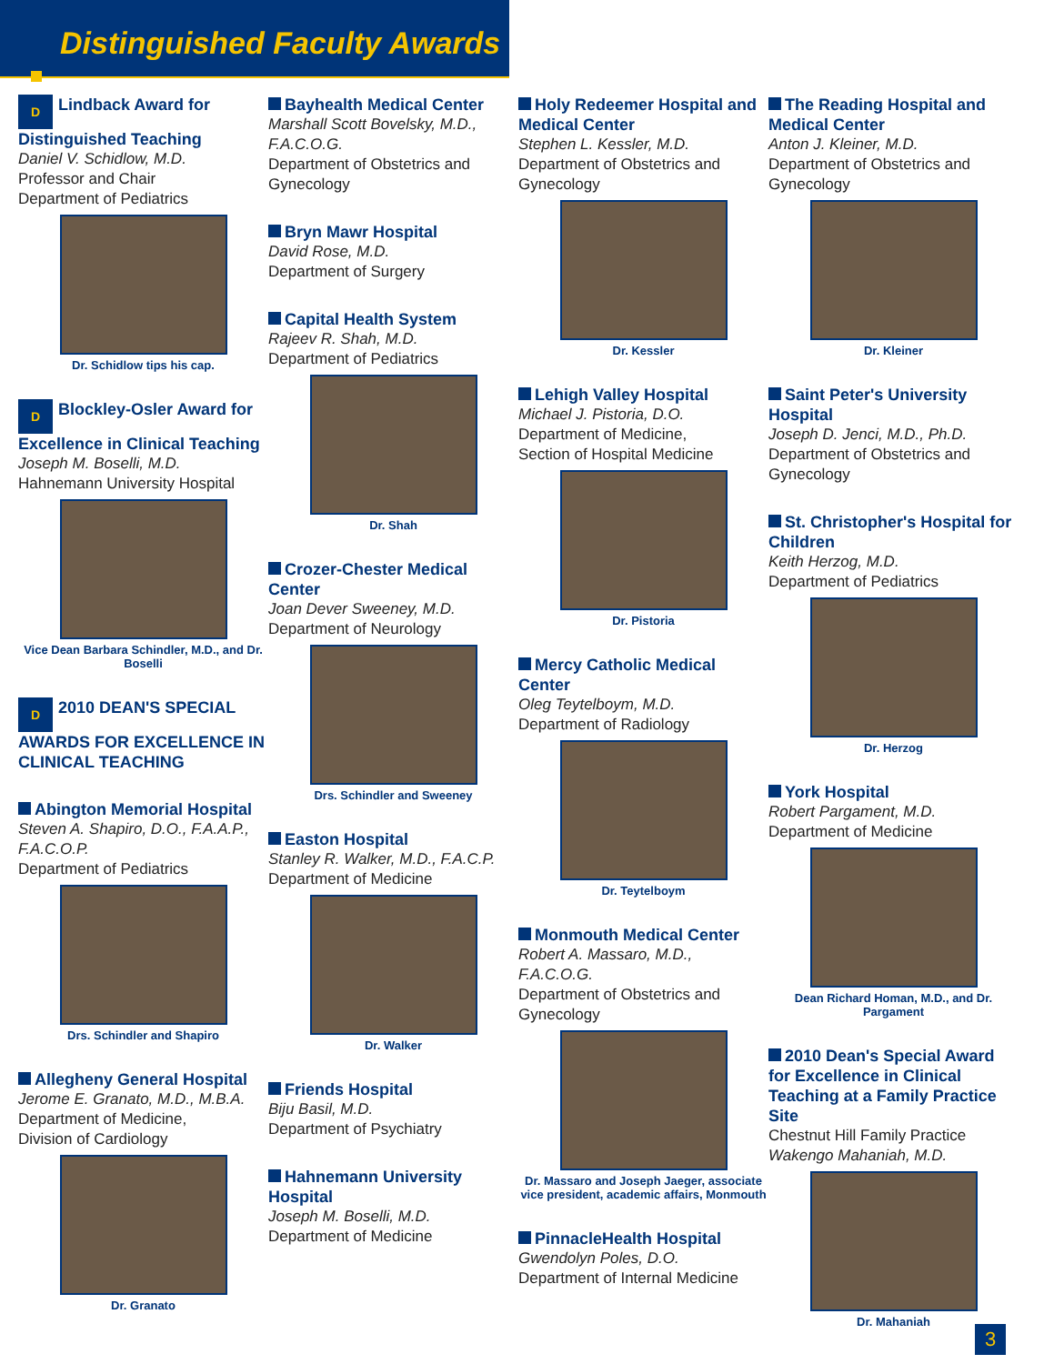Distinguished Faculty Awards
D Lindback Award for Distinguished Teaching
Daniel V. Schidlow, M.D.
Professor and Chair
Department of Pediatrics
Dr. Schidlow tips his cap.
D Blockley-Osler Award for Excellence in Clinical Teaching
Joseph M. Boselli, M.D.
Hahnemann University Hospital
Vice Dean Barbara Schindler, M.D., and Dr. Boselli
D 2010 DEAN'S SPECIAL AWARDS FOR EXCELLENCE IN CLINICAL TEACHING
Abington Memorial Hospital
Steven A. Shapiro, D.O., F.A.A.P., F.A.C.O.P.
Department of Pediatrics
Drs. Schindler and Shapiro
Allegheny General Hospital
Jerome E. Granato, M.D., M.B.A.
Department of Medicine,
Division of Cardiology
Dr. Granato
Bayhealth Medical Center
Marshall Scott Bovelsky, M.D., F.A.C.O.G.
Department of Obstetrics and Gynecology
Bryn Mawr Hospital
David Rose, M.D.
Department of Surgery
Capital Health System
Rajeev R. Shah, M.D.
Department of Pediatrics
Dr. Shah
Crozer-Chester Medical Center
Joan Dever Sweeney, M.D.
Department of Neurology
Drs. Schindler and Sweeney
Easton Hospital
Stanley R. Walker, M.D., F.A.C.P.
Department of Medicine
Dr. Walker
Friends Hospital
Biju Basil, M.D.
Department of Psychiatry
Hahnemann University Hospital
Joseph M. Boselli, M.D.
Department of Medicine
Holy Redeemer Hospital and Medical Center
Stephen L. Kessler, M.D.
Department of Obstetrics and Gynecology
Dr. Kessler
Lehigh Valley Hospital
Michael J. Pistoria, D.O.
Department of Medicine,
Section of Hospital Medicine
Dr. Pistoria
Mercy Catholic Medical Center
Oleg Teytelboym, M.D.
Department of Radiology
Dr. Teytelboym
Monmouth Medical Center
Robert A. Massaro, M.D., F.A.C.O.G.
Department of Obstetrics and Gynecology
Dr. Massaro and Joseph Jaeger, associate vice president, academic affairs, Monmouth
PinnacleHealth Hospital
Gwendolyn Poles, D.O.
Department of Internal Medicine
The Reading Hospital and Medical Center
Anton J. Kleiner, M.D.
Department of Obstetrics and Gynecology
Dr. Kleiner
Saint Peter's University Hospital
Joseph D. Jenci, M.D., Ph.D.
Department of Obstetrics and Gynecology
St. Christopher's Hospital for Children
Keith Herzog, M.D.
Department of Pediatrics
Dr. Herzog
York Hospital
Robert Pargament, M.D.
Department of Medicine
Dean Richard Homan, M.D., and Dr. Pargament
2010 Dean's Special Award for Excellence in Clinical Teaching at a Family Practice Site
Chestnut Hill Family Practice
Wakengo Mahaniah, M.D.
Dr. Mahaniah
3